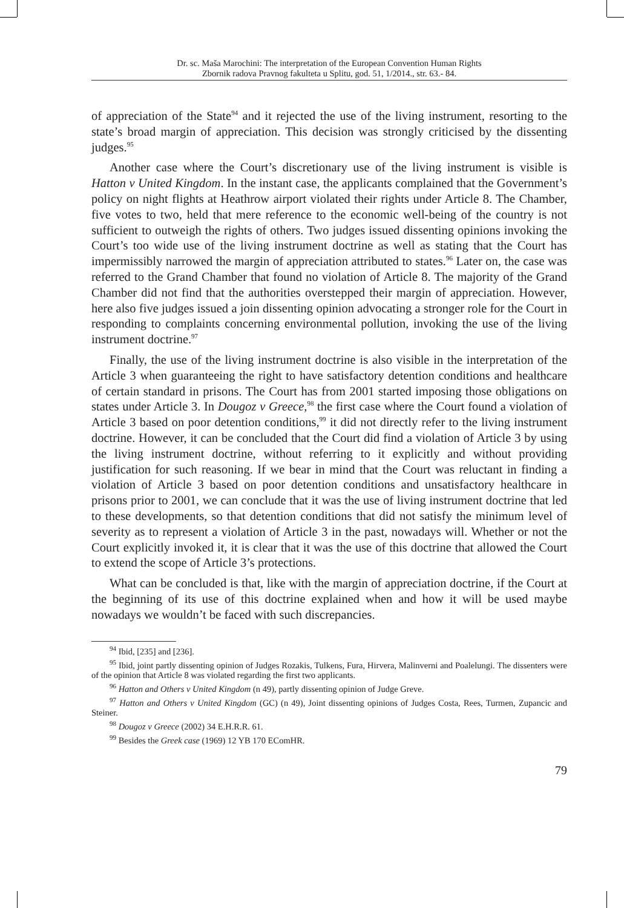Dr. sc. Maša Marochini: The interpretation of the European Convention Human Rights
Zbornik radova Pravnog fakulteta u Splitu, god. 51, 1/2014., str. 63.- 84.
of appreciation of the State<sup>94</sup> and it rejected the use of the living instrument, resorting to the state’s broad margin of appreciation. This decision was strongly criticised by the dissenting judges.<sup>95</sup>
Another case where the Court’s discretionary use of the living instrument is visible is Hatton v United Kingdom. In the instant case, the applicants complained that the Government’s policy on night flights at Heathrow airport violated their rights under Article 8. The Chamber, five votes to two, held that mere reference to the economic well-being of the country is not sufficient to outweigh the rights of others. Two judges issued dissenting opinions invoking the Court’s too wide use of the living instrument doctrine as well as stating that the Court has impermissibly narrowed the margin of appreciation attributed to states.<sup>96</sup> Later on, the case was referred to the Grand Chamber that found no violation of Article 8. The majority of the Grand Chamber did not find that the authorities overstepped their margin of appreciation. However, here also five judges issued a join dissenting opinion advocating a stronger role for the Court in responding to complaints concerning environmental pollution, invoking the use of the living instrument doctrine.<sup>97</sup>
Finally, the use of the living instrument doctrine is also visible in the interpretation of the Article 3 when guaranteeing the right to have satisfactory detention conditions and healthcare of certain standard in prisons. The Court has from 2001 started imposing those obligations on states under Article 3. In Dougoz v Greece,<sup>98</sup> the first case where the Court found a violation of Article 3 based on poor detention conditions,<sup>99</sup> it did not directly refer to the living instrument doctrine. However, it can be concluded that the Court did find a violation of Article 3 by using the living instrument doctrine, without referring to it explicitly and without providing justification for such reasoning. If we bear in mind that the Court was reluctant in finding a violation of Article 3 based on poor detention conditions and unsatisfactory healthcare in prisons prior to 2001, we can conclude that it was the use of living instrument doctrine that led to these developments, so that detention conditions that did not satisfy the minimum level of severity as to represent a violation of Article 3 in the past, nowadays will. Whether or not the Court explicitly invoked it, it is clear that it was the use of this doctrine that allowed the Court to extend the scope of Article 3’s protections.
What can be concluded is that, like with the margin of appreciation doctrine, if the Court at the beginning of its use of this doctrine explained when and how it will be used maybe nowadays we wouldn’t be faced with such discrepancies.
<sup>94</sup> Ibid, [235] and [236].
<sup>95</sup> Ibid, joint partly dissenting opinion of Judges Rozakis, Tulkens, Fura, Hirvera, Malinverni and Poalelungi. The dissenters were of the opinion that Article 8 was violated regarding the first two applicants.
<sup>96</sup> Hatton and Others v United Kingdom (n 49), partly dissenting opinion of Judge Greve.
<sup>97</sup> Hatton and Others v United Kingdom (GC) (n 49), Joint dissenting opinions of Judges Costa, Rees, Turmen, Zupancic and Steiner.
<sup>98</sup> Dougoz v Greece (2002) 34 E.H.R.R. 61.
<sup>99</sup> Besides the Greek case (1969) 12 YB 170 EComHR.
79